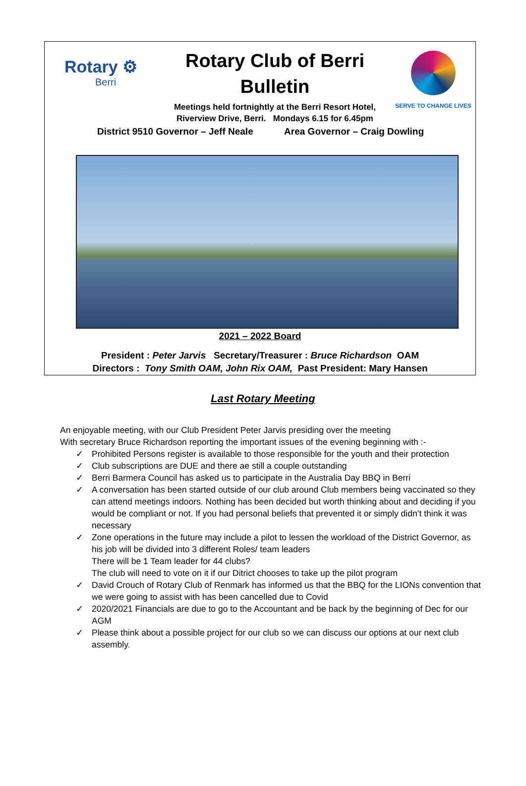Rotary ⚙
Berri
Rotary Club of Berri
Bulletin
Meetings held fortnightly at the Berri Resort Hotel,
Riverview Drive, Berri. Mondays 6.15 for 6.45pm
SERVE TO CHANGE LIVES
District 9510 Governor – Jeff Neale Area Governor – Craig Dowling
2021 – 2022 Board
President : Peter Jarvis Secretary/Treasurer : Bruce Richardson OAM
Directors : Tony Smith OAM, John Rix OAM, Past President: Mary Hansen
Last Rotary Meeting
An enjoyable meeting, with our Club President Peter Jarvis presiding over the meeting
With secretary Bruce Richardson reporting the important issues of the evening beginning with :-
✓ Prohibited Persons register is available to those responsible for the youth and their protection
✓ Club subscriptions are DUE and there ae still a couple outstanding
✓ Berri Barmera Council has asked us to participate in the Australia Day BBQ in Berri
✓ A conversation has been started outside of our club around Club members being vaccinated so they can attend meetings indoors. Nothing has been decided but worth thinking about and deciding if you would be compliant or not. If you had personal beliefs that prevented it or simply didn’t think it was necessary
✓ Zone operations in the future may include a pilot to lessen the workload of the District Governor, as his job will be divided into 3 different Roles/ team leaders
There will be 1 Team leader for 44 clubs?
The club will need to vote on it if our Ditrict chooses to take up the pilot program
✓ David Crouch of Rotary Club of Renmark has informed us that the BBQ for the LIONs convention that we were going to assist with has been cancelled due to Covid
✓ 2020/2021 Financials are due to go to the Accountant and be back by the beginning of Dec for our AGM
✓ Please think about a possible project for our club so we can discuss our options at our next club assembly.